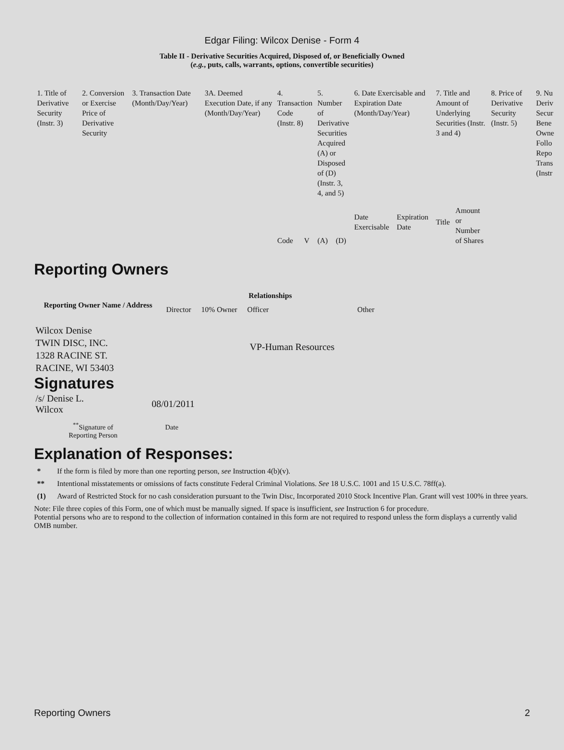Edgar Filing: Wilcox Denise - Form 4
Table II - Derivative Securities Acquired, Disposed of, or Beneficially Owned
(e.g., puts, calls, warrants, options, convertible securities)
| 1. Title of Derivative Security (Instr. 3) | 2. Conversion or Exercise Price of Derivative Security | 3. Transaction Date (Month/Day/Year) | 3A. Deemed Execution Date, if any (Month/Day/Year) | 4. Transaction Code (Instr. 8) | | 5. Number of Derivative Securities Acquired (A) or Disposed of (D) (Instr. 3, 4, and 5) | | 6. Date Exercisable and Expiration Date (Month/Day/Year) | | 7. Title and Amount of Underlying Securities (Instr. 3 and 4) | | 8. Price of Derivative Security (Instr. 5) | 9. Nu Deriv Secur Bene Owne Follo Repo Trans (Instr |
| | | | | Code | V | (A) | (D) | Date Exercisable | Expiration Date | Title | Amount or Number of Shares | | |
Reporting Owners
| Reporting Owner Name / Address | Relationships | | | |
| --- | --- | --- | --- | --- |
| | Director | 10% Owner | Officer | Other |
| Wilcox Denise TWIN DISC, INC. 1328 RACINE ST. RACINE, WI 53403 | | | VP-Human Resources | |
Signatures
| /s/ Denise L. Wilcox | 08/01/2011 |
| <sup>**</sup> Signature of Reporting Person | Date |
Explanation of Responses:
* If the form is filed by more than one reporting person, see Instruction 4(b)(v).
** Intentional misstatements or omissions of facts constitute Federal Criminal Violations. See 18 U.S.C. 1001 and 15 U.S.C. 78ff(a).
(1) Award of Restricted Stock for no cash consideration pursuant to the Twin Disc, Incorporated 2010 Stock Incentive Plan. Grant will vest 100% in three years.
Note: File three copies of this Form, one of which must be manually signed. If space is insufficient, see Instruction 6 for procedure.
Potential persons who are to respond to the collection of information contained in this form are not required to respond unless the form displays a currently valid OMB number.
Reporting Owners 2